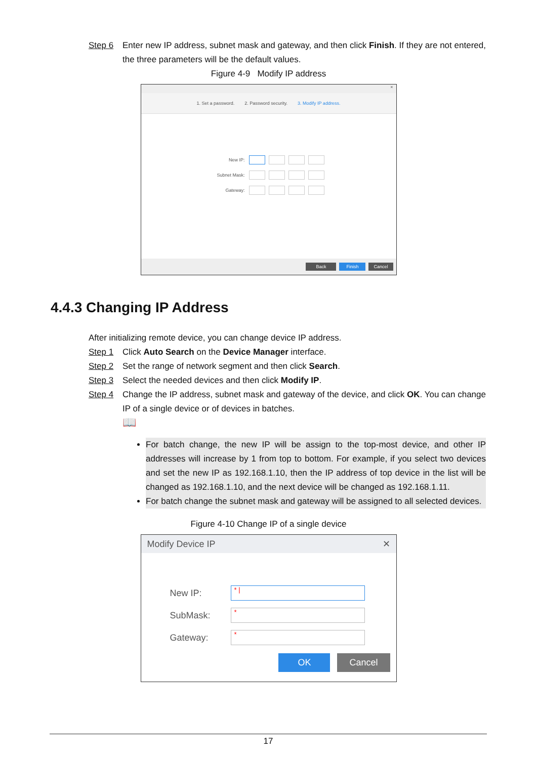Step 6 Enter new IP address, subnet mask and gateway, and then click Finish. If they are not entered, the three parameters will be the default values.
Figure 4-9 Modify IP address
×
1. Set a password. 2. Password security. 3. Modify IP address.
New IP:
Subnet Mask:
Gateway:
Back Finish Cancel
4.4.3 Changing IP Address
After initializing remote device, you can change device IP address.
Step 1 Click Auto Search on the Device Manager interface.
Step 2 Set the range of network segment and then click Search.
Step 3 Select the needed devices and then click Modify IP.
Step 4 Change the IP address, subnet mask and gateway of the device, and click OK. You can change IP of a single device or of devices in batches.
📖
For batch change, the new IP will be assign to the top-most device, and other IP addresses will increase by 1 from top to bottom. For example, if you select two devices and set the new IP as 192.168.1.10, then the IP address of top device in the list will be changed as 192.168.1.10, and the next device will be changed as 192.168.1.11.
For batch change the subnet mask and gateway will be assigned to all selected devices.
Figure 4-10 Change IP of a single device
Modify Device IP ✕
New IP:
* |
SubMask:
*
Gateway:
*
OK Cancel
17